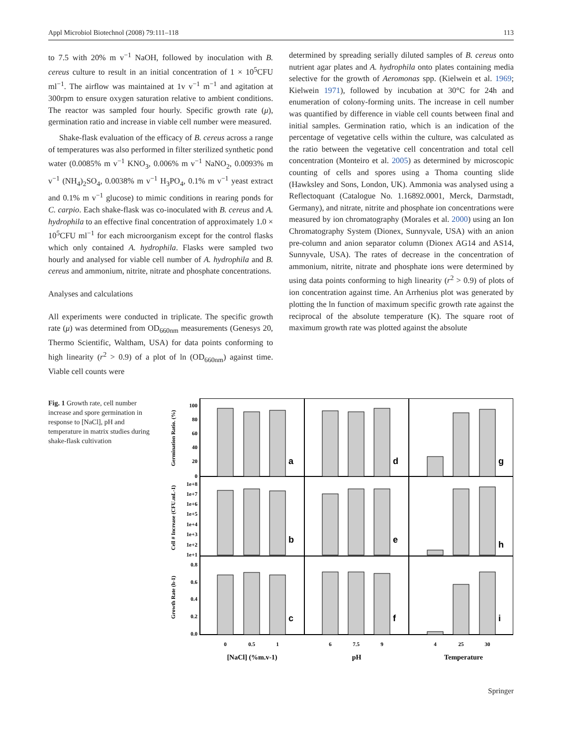Appl Microbiol Biotechnol (2008) 79:111–118 113
to 7.5 with 20% m v<sup>−1</sup> NaOH, followed by inoculation with B. cereus culture to result in an initial concentration of 1 × 10<sup>5</sup>CFU ml<sup>−1</sup>. The airflow was maintained at 1v v<sup>−1</sup> m<sup>−1</sup> and agitation at 300rpm to ensure oxygen saturation relative to ambient conditions. The reactor was sampled four hourly. Specific growth rate (μ), germination ratio and increase in viable cell number were measured.
Shake-flask evaluation of the efficacy of B. cereus across a range of temperatures was also performed in filter sterilized synthetic pond water (0.0085% m v<sup>−1</sup> KNO<sub>3</sub>, 0.006% m v<sup>−1</sup> NaNO<sub>2</sub>, 0.0093% m v<sup>−1</sup> (NH<sub>4</sub>)<sub>2</sub>SO<sub>4</sub>, 0.0038% m v<sup>−1</sup> H<sub>3</sub>PO<sub>4</sub>, 0.1% m v<sup>−1</sup> yeast extract and 0.1% m v<sup>−1</sup> glucose) to mimic conditions in rearing ponds for C. carpio. Each shake-flask was co-inoculated with B. cereus and A. hydrophila to an effective final concentration of approximately 1.0 × 10<sup>5</sup>CFU ml<sup>−1</sup> for each microorganism except for the control flasks which only contained A. hydrophila. Flasks were sampled two hourly and analysed for viable cell number of A. hydrophila and B. cereus and ammonium, nitrite, nitrate and phosphate concentrations.
Analyses and calculations
All experiments were conducted in triplicate. The specific growth rate (μ) was determined from OD<sub>660nm</sub> measurements (Genesys 20, Thermo Scientific, Waltham, USA) for data points conforming to high linearity (r<sup>2</sup> > 0.9) of a plot of ln (OD<sub>660nm</sub>) against time. Viable cell counts were
determined by spreading serially diluted samples of B. cereus onto nutrient agar plates and A. hydrophila onto plates containing media selective for the growth of Aeromonas spp. (Kielwein et al. 1969; Kielwein 1971), followed by incubation at 30°C for 24h and enumeration of colony-forming units. The increase in cell number was quantified by difference in viable cell counts between final and initial samples. Germination ratio, which is an indication of the percentage of vegetative cells within the culture, was calculated as the ratio between the vegetative cell concentration and total cell concentration (Monteiro et al. 2005) as determined by microscopic counting of cells and spores using a Thoma counting slide (Hawksley and Sons, London, UK). Ammonia was analysed using a Reflectoquant (Catalogue No. 1.16892.0001, Merck, Darmstadt, Germany), and nitrate, nitrite and phosphate ion concentrations were measured by ion chromatography (Morales et al. 2000) using an Ion Chromatography System (Dionex, Sunnyvale, USA) with an anion pre-column and anion separator column (Dionex AG14 and AS14, Sunnyvale, USA). The rates of decrease in the concentration of ammonium, nitrite, nitrate and phosphate ions were determined by using data points conforming to high linearity (r<sup>2</sup> > 0.9) of plots of ion concentration against time. An Arrhenius plot was generated by plotting the ln function of maximum specific growth rate against the reciprocal of the absolute temperature (K). The square root of maximum growth rate was plotted against the absolute
Fig. 1 Growth rate, cell number increase and spore germination in response to [NaCl], pH and temperature in matrix studies during shake-flask cultivation
a
d
g
b
e
h
c
f
i
100
80
60
40
20
0
1e+8
1e+7
1e+6
1e+5
1e+4
1e+3
1e+2
1e+1
0.8
0.6
0.4
0.2
0.0
0
0.5
1
6
7.5
9
4
25
30
[NaCl] (%m.v-1)
pH
Temperature
Germination Ratio. (%)
Cell # Increase (CFU.mL-1)
Growth Rate (h-1)
Springer